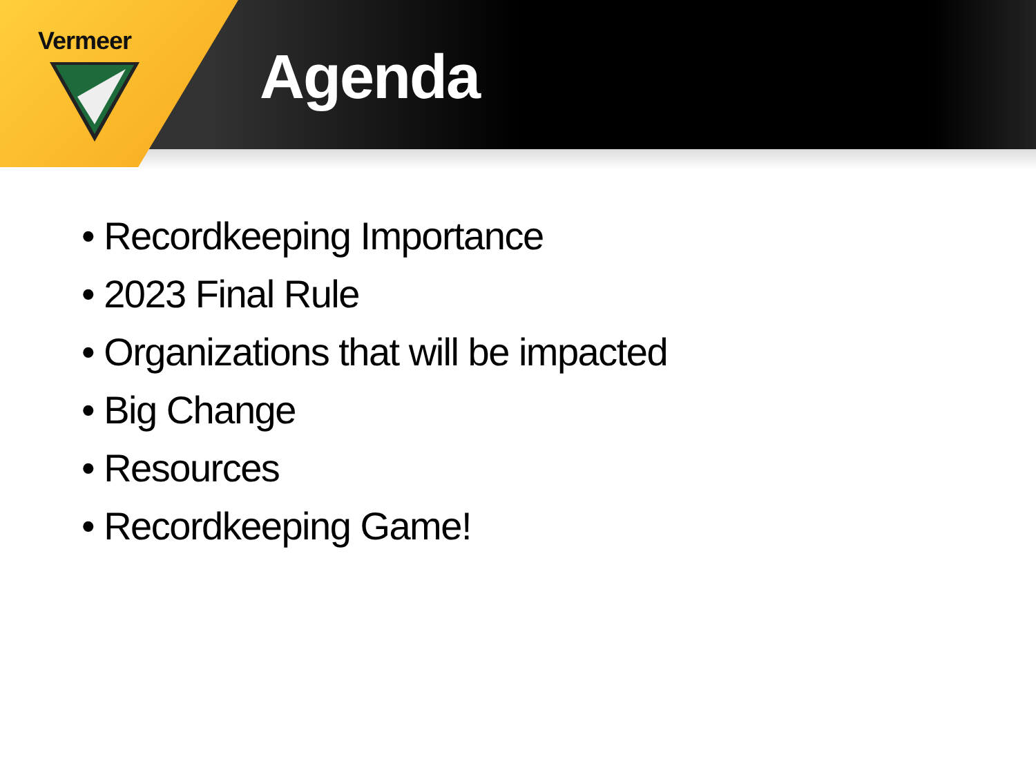Vermeer
Agenda
• Recordkeeping Importance
• 2023 Final Rule
• Organizations that will be impacted
• Big Change
• Resources
• Recordkeeping Game!